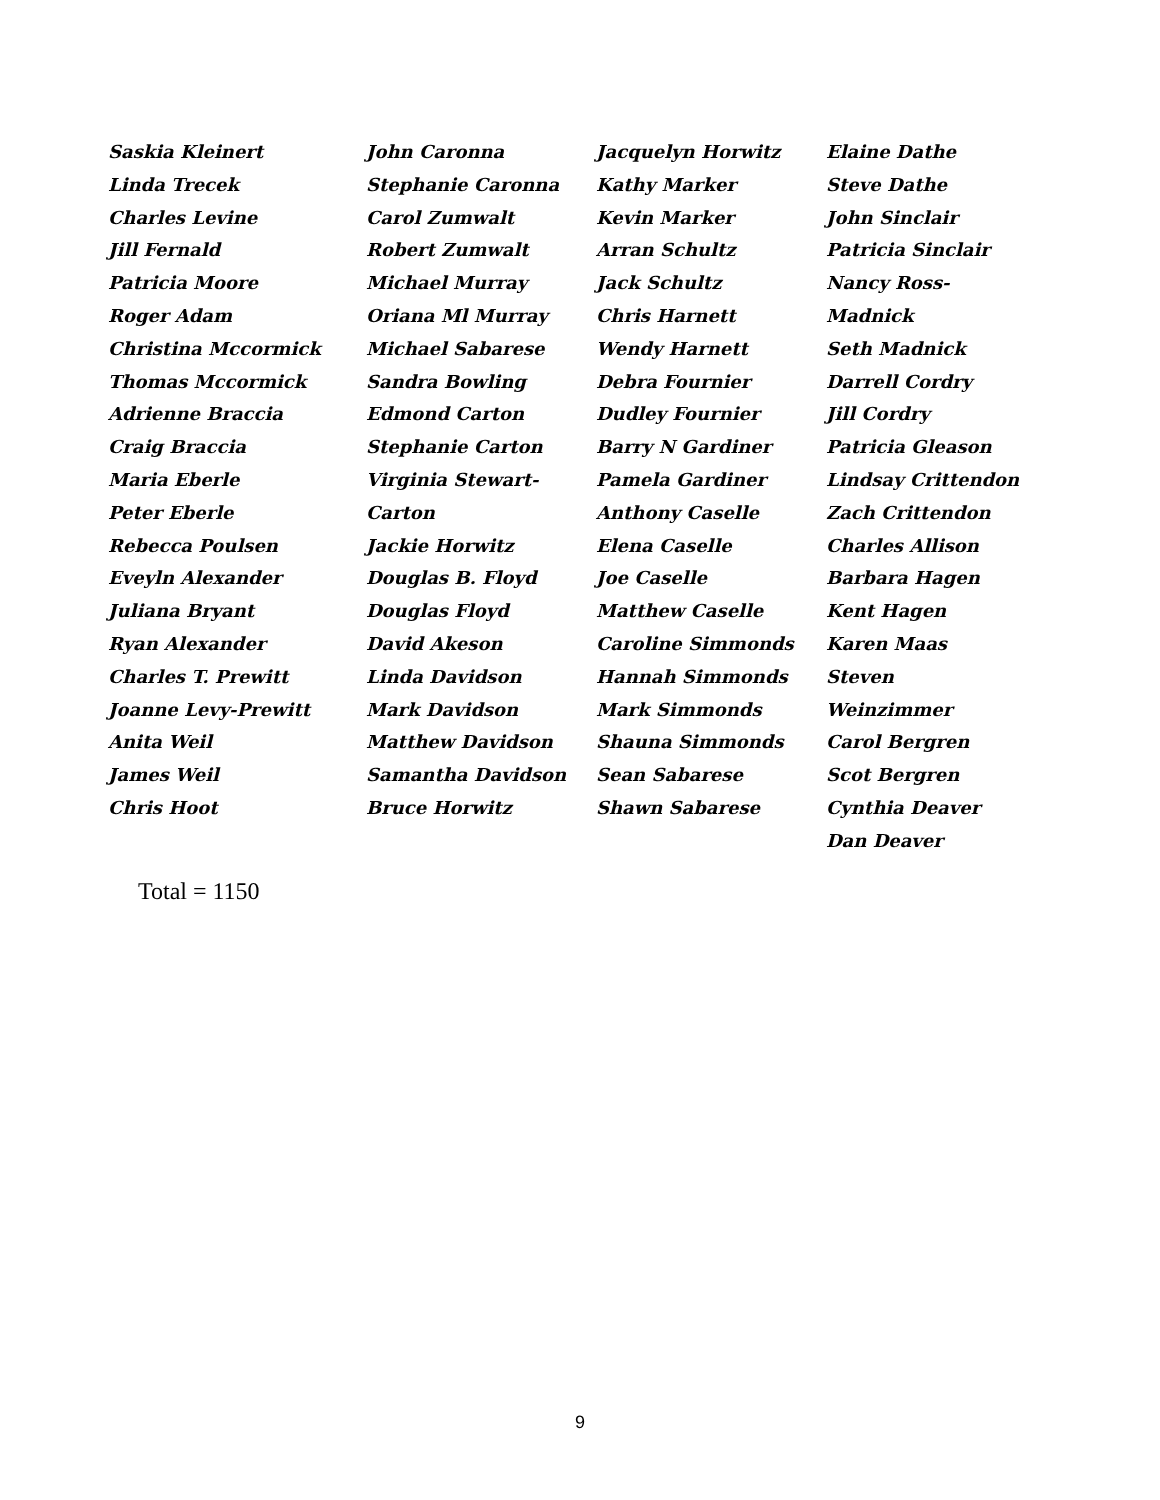Saskia Kleinert
Linda Trecek
Charles Levine
Jill Fernald
Patricia Moore
Roger Adam
Christina Mccormick
Thomas Mccormick
Adrienne Braccia
Craig Braccia
Maria Eberle
Peter Eberle
Rebecca Poulsen
Eveyln Alexander
Juliana Bryant
Ryan Alexander
Charles T. Prewitt
Joanne Levy-Prewitt
Anita Weil
James Weil
Chris Hoot
John Caronna
Stephanie Caronna
Carol Zumwalt
Robert Zumwalt
Michael Murray
Oriana Ml Murray
Michael Sabarese
Sandra Bowling
Edmond Carton
Stephanie Carton
Virginia Stewart-
Carton
Jackie Horwitz
Douglas B. Floyd
Douglas Floyd
David Akeson
Linda Davidson
Mark Davidson
Matthew Davidson
Samantha Davidson
Bruce Horwitz
Jacquelyn Horwitz
Kathy Marker
Kevin Marker
Arran Schultz
Jack Schultz
Chris Harnett
Wendy Harnett
Debra Fournier
Dudley Fournier
Barry N Gardiner
Pamela Gardiner
Anthony Caselle
Elena Caselle
Joe Caselle
Matthew Caselle
Caroline Simmonds
Hannah Simmonds
Mark Simmonds
Shauna Simmonds
Sean Sabarese
Shawn Sabarese
Elaine Dathe
Steve Dathe
John Sinclair
Patricia Sinclair
Nancy Ross-Madnick
Seth Madnick
Darrell Cordry
Jill Cordry
Patricia Gleason
Lindsay Crittendon
Zach Crittendon
Charles Allison
Barbara Hagen
Kent Hagen
Karen Maas
Steven Weinzimmer
Carol Bergren
Scot Bergren
Cynthia Deaver
Dan Deaver
Total = 1150
9